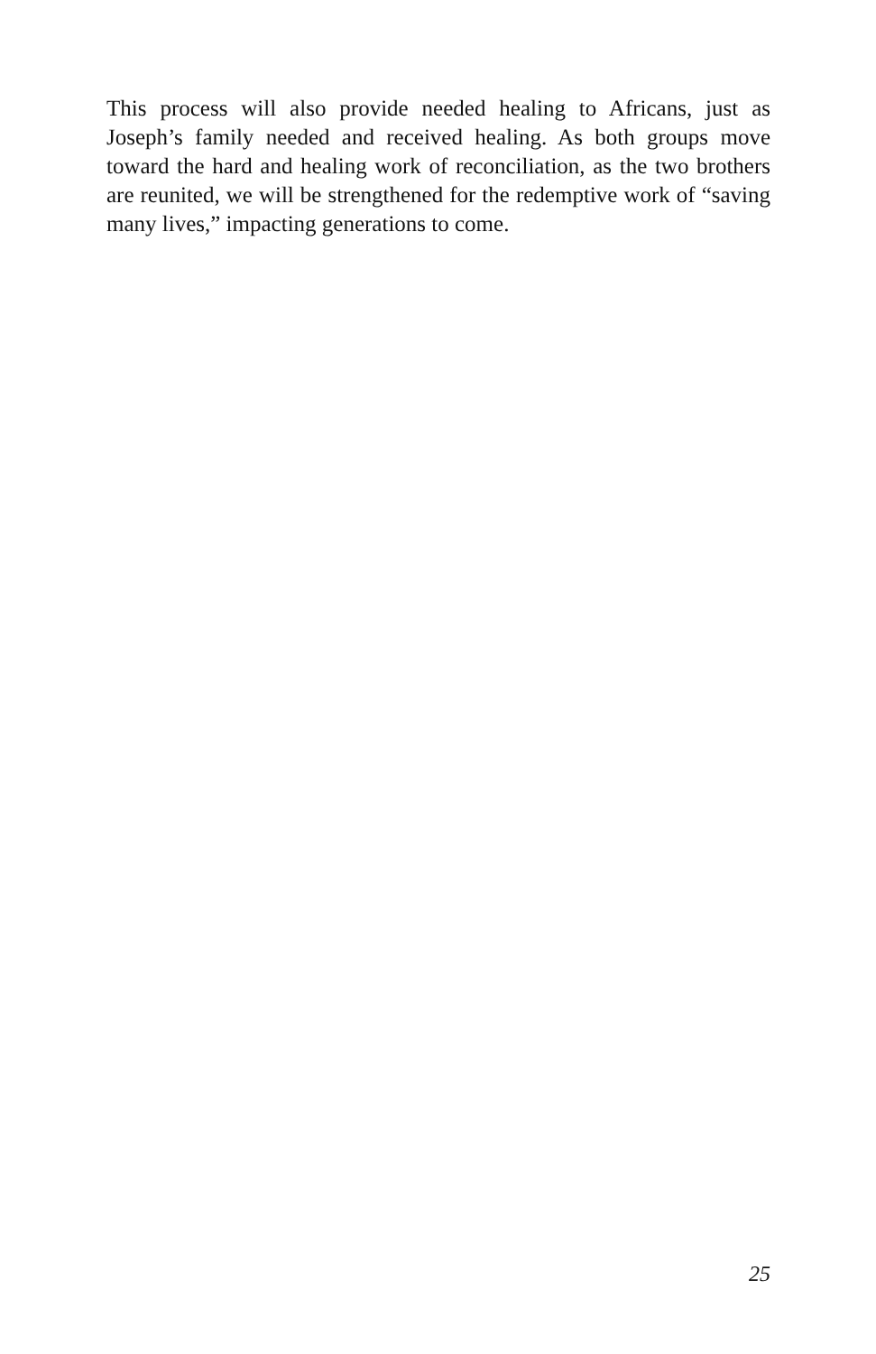This process will also provide needed healing to Africans, just as Joseph’s family needed and received healing. As both groups move toward the hard and healing work of reconciliation, as the two brothers are reunited, we will be strengthened for the redemptive work of “saving many lives,” impacting generations to come.
25